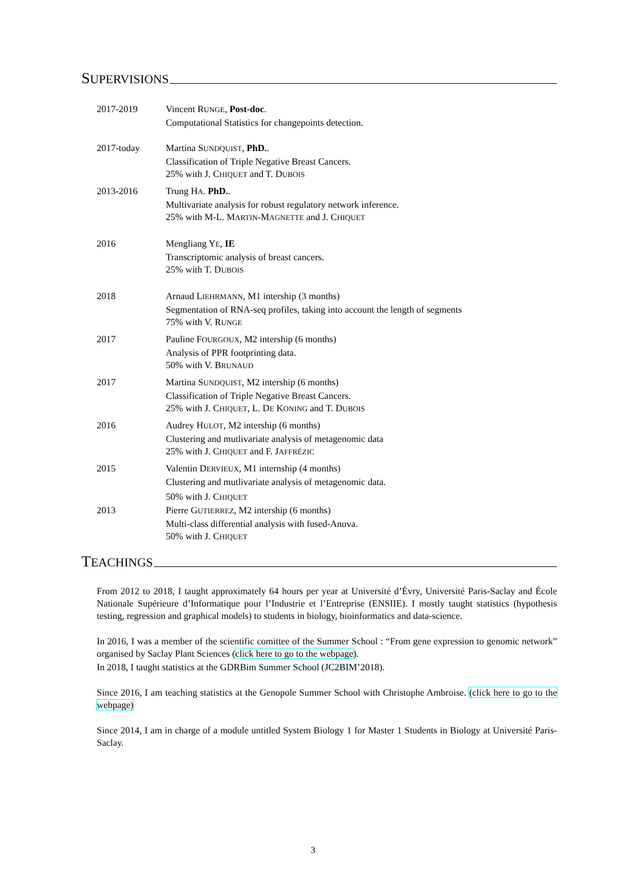SUPERVISIONS
2017-2019 Vincent RUNGE, Post-doc.
Computational Statistics for changepoints detection.
2017-today Martina SUNDQUIST, PhD..
Classification of Triple Negative Breast Cancers.
25% with J. CHIQUET and T. DUBOIS
2013-2016 Trung HA. PhD..
Multivariate analysis for robust regulatory network inference.
25% with M-L. MARTIN-MAGNETTE and J. CHIQUET
2016 Mengliang YE, IE
Transcriptomic analysis of breast cancers.
25% with T. DUBOIS
2018 Arnaud LIEHRMANN, M1 intership (3 months)
Segmentation of RNA-seq profiles, taking into account the length of segments
75% with V. RUNGE
2017 Pauline FOURGOUX, M2 intership (6 months)
Analysis of PPR footprinting data.
50% with V. BRUNAUD
2017 Martina SUNDQUIST, M2 intership (6 months)
Classification of Triple Negative Breast Cancers.
25% with J. CHIQUET, L. DE KONING and T. DUBOIS
2016 Audrey HULOT, M2 intership (6 months)
Clustering and mutlivariate analysis of metagenomic data
25% with J. CHIQUET and F. JAFFRÉZIC
2015 Valentin DERVIEUX, M1 internship (4 months)
Clustering and mutlivariate analysis of metagenomic data.
50% with J. CHIQUET
2013 Pierre GUTIERREZ, M2 intership (6 months)
Multi-class differential analysis with fused-Anova.
50% with J. CHIQUET
TEACHINGS
From 2012 to 2018, I taught approximately 64 hours per year at Université d’Évry, Université Paris-Saclay and École Nationale Supérieure d’Informatique pour l’Industrie et l’Entreprise (ENSIIE). I mostly taught statistics (hypothesis testing, regression and graphical models) to students in biology, bioinformatics and data-science.
In 2016, I was a member of the scientific comittee of the Summer School : “From gene expression to genomic network” organised by Saclay Plant Sciences (click here to go to the webpage).
In 2018, I taught statistics at the GDRBim Summer School (JC2BIM’2018).
Since 2016, I am teaching statistics at the Genopole Summer School with Christophe Ambroise. (click here to go to the webpage)
Since 2014, I am in charge of a module untitled System Biology 1 for Master 1 Students in Biology at Université Paris-Saclay.
3